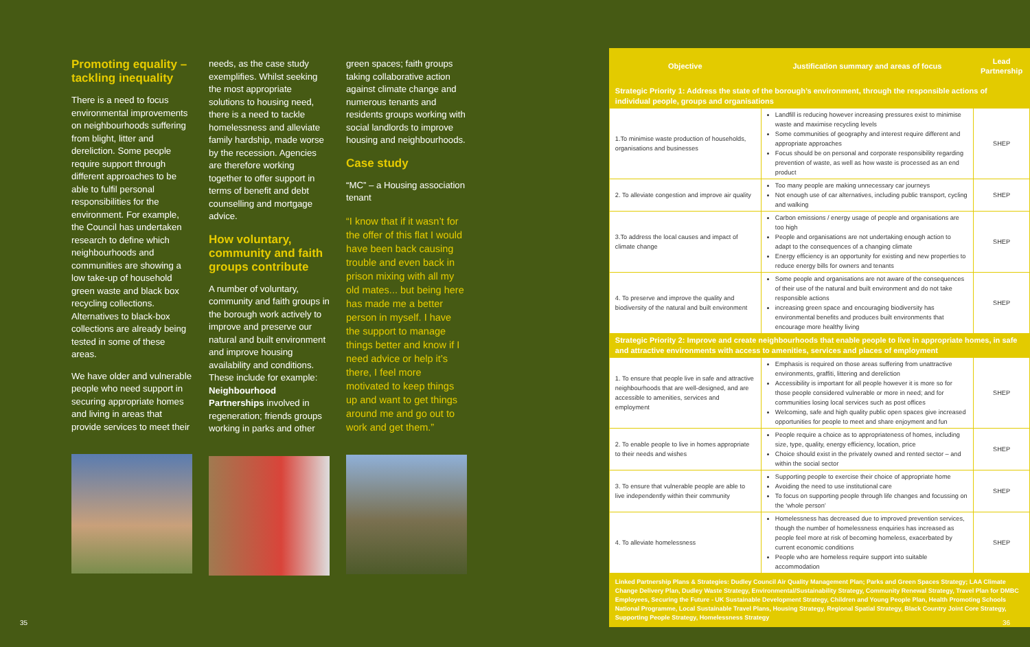Promoting equality – tackling inequality
There is a need to focus environmental improvements on neighbourhoods suffering from blight, litter and dereliction. Some people require support through different approaches to be able to fulfil personal responsibilities for the environment. For example, the Council has undertaken research to define which neighbourhoods and communities are showing a low take-up of household green waste and black box recycling collections. Alternatives to black-box collections are already being tested in some of these areas.
We have older and vulnerable people who need support in securing appropriate homes and living in areas that provide services to meet their
needs, as the case study exemplifies. Whilst seeking the most appropriate solutions to housing need, there is a need to tackle homelessness and alleviate family hardship, made worse by the recession. Agencies are therefore working together to offer support in terms of benefit and debt counselling and mortgage advice.
How voluntary, community and faith groups contribute
A number of voluntary, community and faith groups in the borough work actively to improve and preserve our natural and built environment and improve housing availability and conditions. These include for example: Neighbourhood Partnerships involved in regeneration; friends groups working in parks and other
green spaces; faith groups taking collaborative action against climate change and numerous tenants and residents groups working with social landlords to improve housing and neighbourhoods.
Case study
“MC” – a Housing association tenant
“I know that if it wasn’t for the offer of this flat I would have been back causing trouble and even back in prison mixing with all my old mates... but being here has made me a better person in myself. I have the support to manage things better and know if I need advice or help it’s there, I feel more motivated to keep things up and want to get things around me and go out to work and get them.”
| Objective | Justification summary and areas of focus | Lead Partnership |
| --- | --- | --- |
| Strategic Priority 1: Address the state of the borough’s environment, through the responsible actions of individual people, groups and organisations | | |
| 1.To minimise waste production of households, organisations and businesses | Landfill is reducing however increasing pressures exist to minimise waste and maximise recycling levels Some communities of geography and interest require different and appropriate approaches Focus should be on personal and corporate responsibility regarding prevention of waste, as well as how waste is processed as an end product | SHEP |
| 2. To alleviate congestion and improve air quality | Too many people are making unnecessary car journeys Not enough use of car alternatives, including public transport, cycling and walking | SHEP |
| 3.To address the local causes and impact of climate change | Carbon emissions / energy usage of people and organisations are too high People and organisations are not undertaking enough action to adapt to the consequences of a changing climate Energy efficiency is an opportunity for existing and new properties to reduce energy bills for owners and tenants | SHEP |
| 4. To preserve and improve the quality and biodiversity of the natural and built environment | Some people and organisations are not aware of the consequences of their use of the natural and built environment and do not take responsible actions increasing green space and encouraging biodiversity has environmental benefits and produces built environments that encourage more healthy living | SHEP |
| Strategic Priority 2: Improve and create neighbourhoods that enable people to live in appropriate homes, in safe and attractive environments with access to amenities, services and places of employment | | |
| 1. To ensure that people live in safe and attractive neighbourhoods that are well-designed, and are accessible to amenities, services and employment | Emphasis is required on those areas suffering from unattractive environments, graffiti, littering and dereliction Accessibility is important for all people however it is more so for those people considered vulnerable or more in need; and for communities losing local services such as post offices Welcoming, safe and high quality public open spaces give increased opportunities for people to meet and share enjoyment and fun | SHEP |
| 2. To enable people to live in homes appropriate to their needs and wishes | People require a choice as to appropriateness of homes, including size, type, quality, energy efficiency, location, price Choice should exist in the privately owned and rented sector – and within the social sector | SHEP |
| 3. To ensure that vulnerable people are able to live independently within their community | Supporting people to exercise their choice of appropriate home Avoiding the need to use institutional care To focus on supporting people through life changes and focussing on the ‘whole person’ | SHEP |
| 4. To alleviate homelessness | Homelessness has decreased due to improved prevention services, though the number of homelessness enquiries has increased as people feel more at risk of becoming homeless, exacerbated by current economic conditions People who are homeless require support into suitable accommodation | SHEP |
| Linked Partnership Plans & Strategies: Dudley Council Air Quality Management Plan; Parks and Green Spaces Strategy; LAA Climate Change Delivery Plan, Dudley Waste Strategy, Environmental/Sustainability Strategy, Community Renewal Strategy, Travel Plan for DMBC Employees, Securing the Future - UK Sustainable Development Strategy, Children and Young People Plan, Health Promoting Schools National Programme, Local Sustainable Travel Plans, Housing Strategy, Regional Spatial Strategy, Black Country Joint Core Strategy, Supporting People Strategy, Homelessness Strategy | | |
35 36